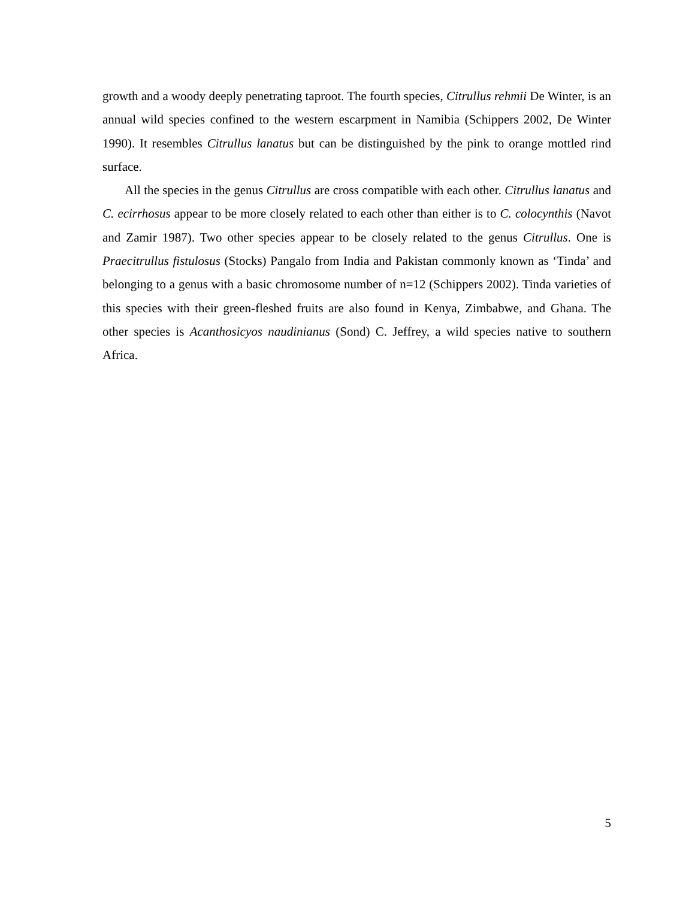growth and a woody deeply penetrating taproot. The fourth species, Citrullus rehmii De Winter, is an annual wild species confined to the western escarpment in Namibia (Schippers 2002, De Winter 1990). It resembles Citrullus lanatus but can be distinguished by the pink to orange mottled rind surface.
All the species in the genus Citrullus are cross compatible with each other. Citrullus lanatus and C. ecirrhosus appear to be more closely related to each other than either is to C. colocynthis (Navot and Zamir 1987). Two other species appear to be closely related to the genus Citrullus. One is Praecitrullus fistulosus (Stocks) Pangalo from India and Pakistan commonly known as ‘Tinda’ and belonging to a genus with a basic chromosome number of n=12 (Schippers 2002). Tinda varieties of this species with their green-fleshed fruits are also found in Kenya, Zimbabwe, and Ghana. The other species is Acanthosicyos naudinianus (Sond) C. Jeffrey, a wild species native to southern Africa.
5